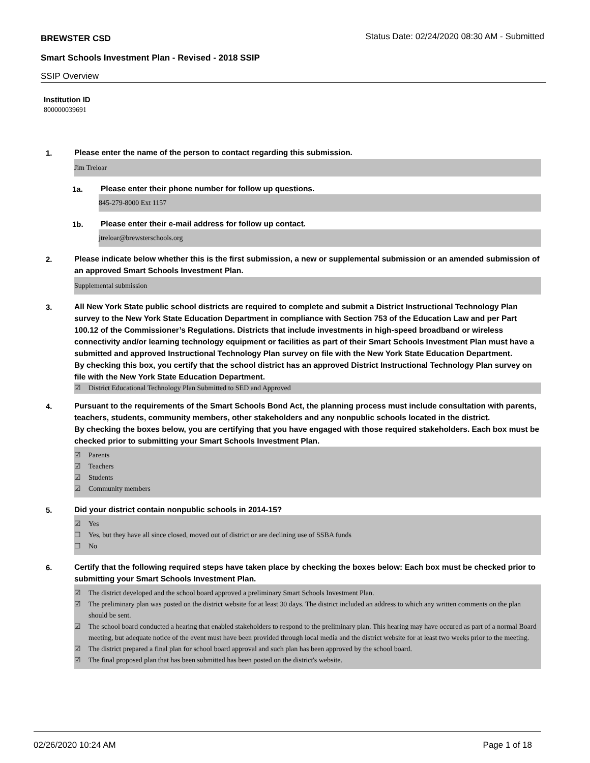BREWSTER CSD Status Date: 02/24/2020 08:30 AM - Submitted
Smart Schools Investment Plan - Revised - 2018 SSIP
SSIP Overview
Institution ID
800000039691
1.
Please enter the name of the person to contact regarding this submission.
Jim Treloar
1a.
Please enter their phone number for follow up questions.
845-279-8000 Ext 1157
1b.
Please enter their e-mail address for follow up contact.
jtreloar@brewsterschools.org
2.
Please indicate below whether this is the first submission, a new or supplemental submission or an amended submission of an approved Smart Schools Investment Plan.
Supplemental submission
3.
All New York State public school districts are required to complete and submit a District Instructional Technology Plan survey to the New York State Education Department in compliance with Section 753 of the Education Law and per Part 100.12 of the Commissioner’s Regulations. Districts that include investments in high-speed broadband or wireless connectivity and/or learning technology equipment or facilities as part of their Smart Schools Investment Plan must have a submitted and approved Instructional Technology Plan survey on file with the New York State Education Department.
By checking this box, you certify that the school district has an approved District Instructional Technology Plan survey on file with the New York State Education Department.
☑ District Educational Technology Plan Submitted to SED and Approved
4.
Pursuant to the requirements of the Smart Schools Bond Act, the planning process must include consultation with parents, teachers, students, community members, other stakeholders and any nonpublic schools located in the district.
By checking the boxes below, you are certifying that you have engaged with those required stakeholders. Each box must be checked prior to submitting your Smart Schools Investment Plan.
☑ Parents
☑ Teachers
☑ Students
☑ Community members
5.
Did your district contain nonpublic schools in 2014-15?
☑ Yes
☐ Yes, but they have all since closed, moved out of district or are declining use of SSBA funds
☐ No
6.
Certify that the following required steps have taken place by checking the boxes below: Each box must be checked prior to submitting your Smart Schools Investment Plan.
☑ The district developed and the school board approved a preliminary Smart Schools Investment Plan.
☑ The preliminary plan was posted on the district website for at least 30 days. The district included an address to which any written comments on the plan should be sent.
☑ The school board conducted a hearing that enabled stakeholders to respond to the preliminary plan. This hearing may have occured as part of a normal Board meeting, but adequate notice of the event must have been provided through local media and the district website for at least two weeks prior to the meeting.
☑ The district prepared a final plan for school board approval and such plan has been approved by the school board.
☑ The final proposed plan that has been submitted has been posted on the district's website.
02/26/2020 10:24 AM Page 1 of 18